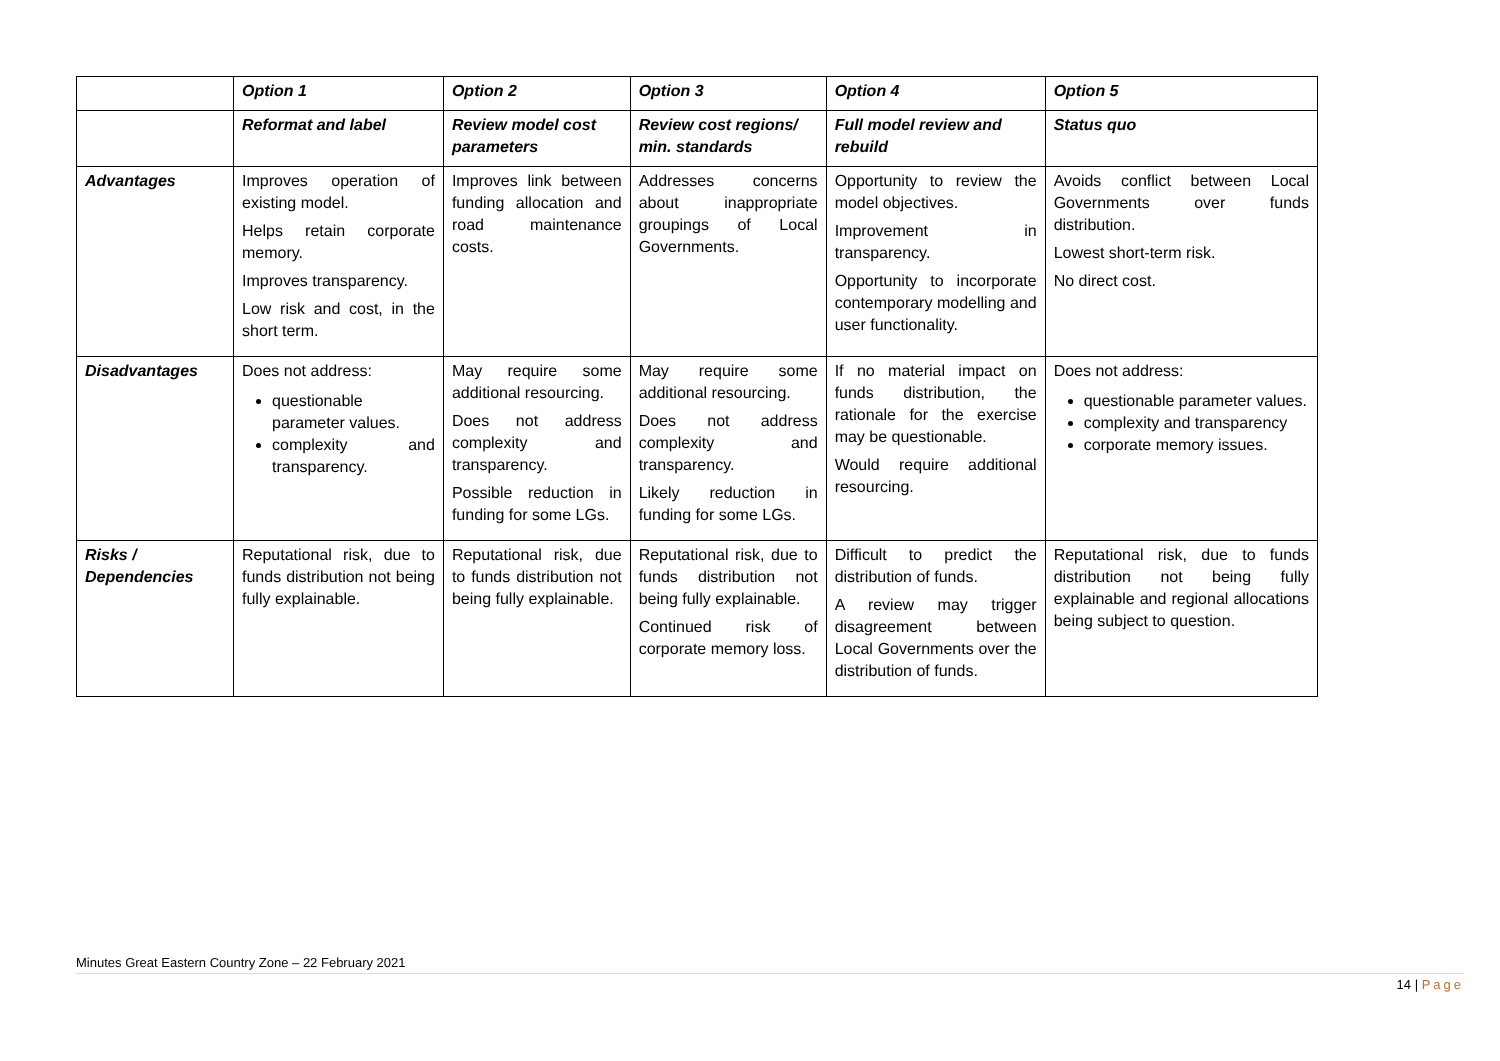| | Option 1 | Option 2 | Option 3 | Option 4 | Option 5 |
| --- | --- | --- | --- | --- | --- |
| | Reformat and label | Review model cost parameters | Review cost regions/ min. standards | Full model review and rebuild | Status quo |
| Advantages | Improves operation of existing model. Helps retain corporate memory. Improves transparency. Low risk and cost, in the short term. | Improves link between funding allocation and road maintenance costs. | Addresses concerns about inappropriate groupings of Local Governments. | Opportunity to review the model objectives. Improvement in transparency. Opportunity to incorporate contemporary modelling and user functionality. | Avoids conflict between Local Governments over funds distribution. Lowest short-term risk. No direct cost. |
| Disadvantages | Does not address: questionable parameter values. complexity and transparency. | May require some additional resourcing. Does not address complexity and transparency. Possible reduction in funding for some LGs. | May require some additional resourcing. Does not address complexity and transparency. Likely reduction in funding for some LGs. | If no material impact on funds distribution, the rationale for the exercise may be questionable. Would require additional resourcing. | Does not address: questionable parameter values. complexity and transparency corporate memory issues. |
| Risks / Dependencies | Reputational risk, due to funds distribution not being fully explainable. | Reputational risk, due to funds distribution not being fully explainable. | Reputational risk, due to funds distribution not being fully explainable. Continued risk of corporate memory loss. | Difficult to predict the distribution of funds. A review may trigger disagreement between Local Governments over the distribution of funds. | Reputational risk, due to funds distribution not being fully explainable and regional allocations being subject to question. |
Minutes Great Eastern Country Zone – 22 February 2021
14 | Page